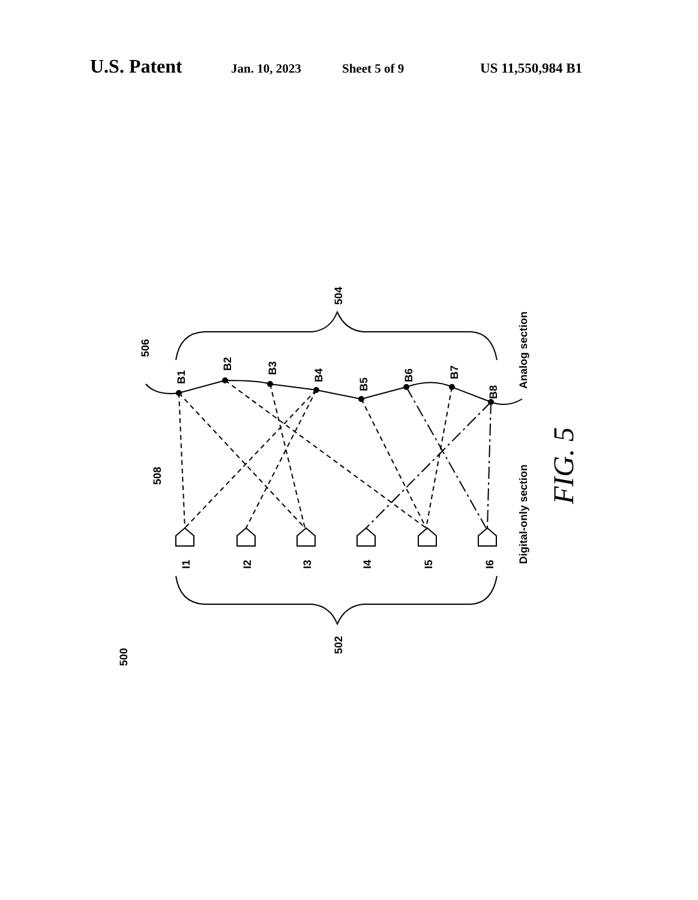U.S. Patent Jan. 10, 2023 Sheet 5 of 9 US 11,550,984 B1
B1
B2
B3
B4
B5
B6
B7
B8
I1
I2
I3
I4
I5
I6
504
502
506
508
500
Analog section
Digital-only section
FIG. 5